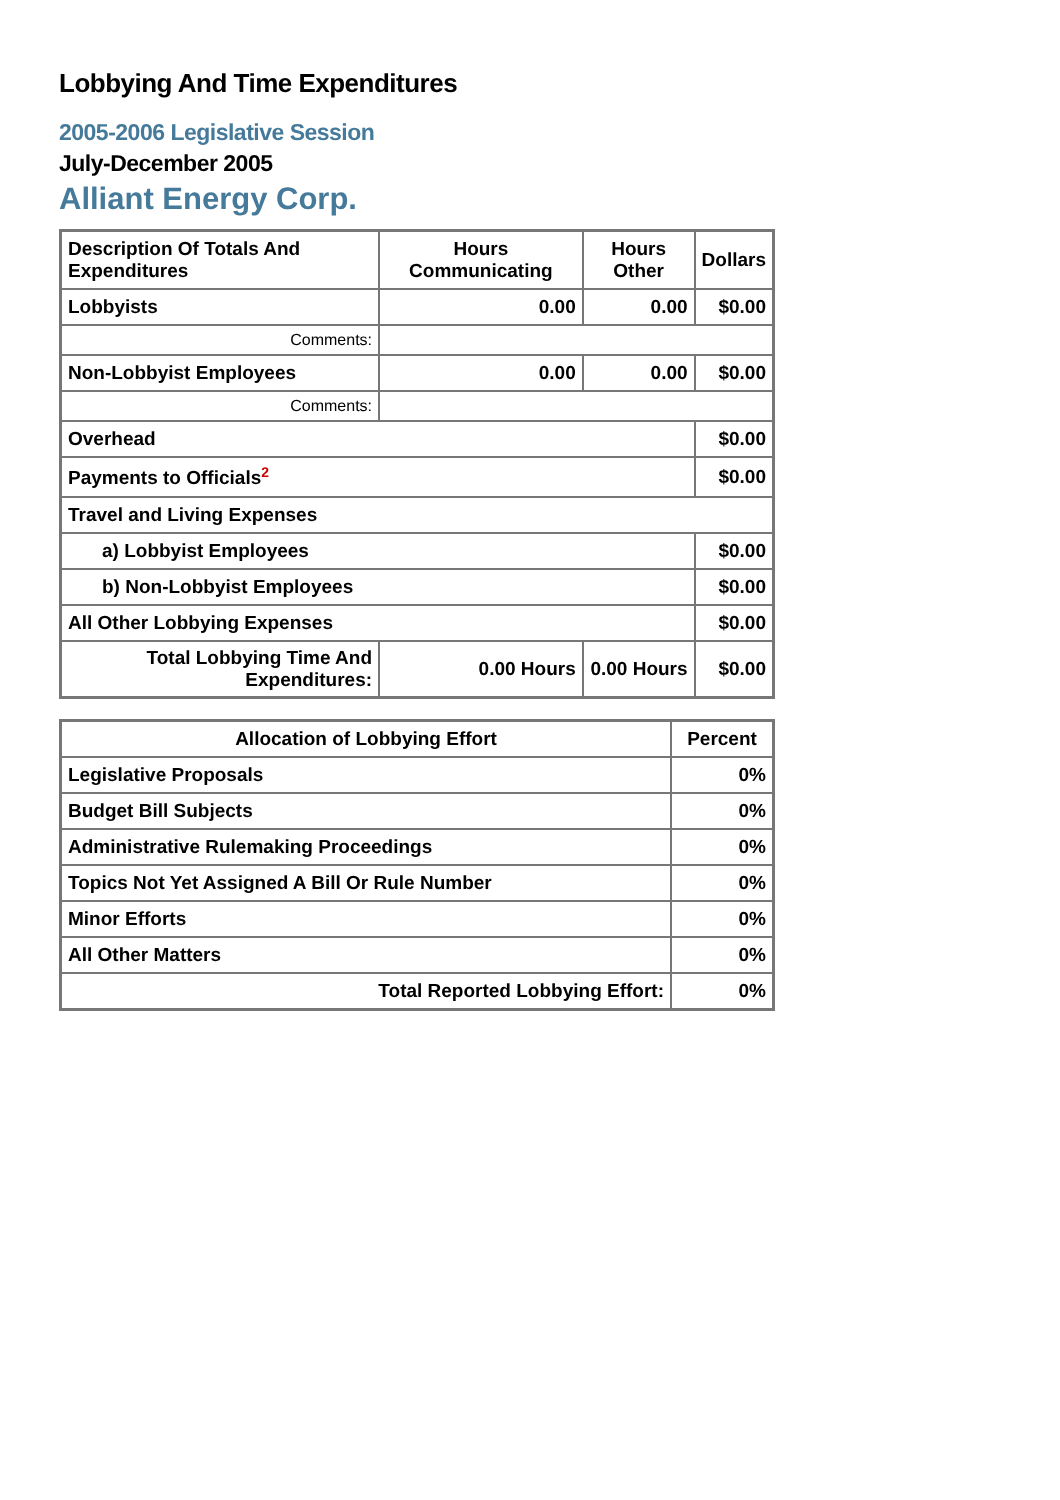Lobbying And Time Expenditures
2005-2006 Legislative Session
July-December 2005
Alliant Energy Corp.
| Description Of Totals And Expenditures | Hours Communicating | Hours Other | Dollars |
| --- | --- | --- | --- |
| Lobbyists | 0.00 | 0.00 | $0.00 |
| Comments: | | | |
| Non-Lobbyist Employees | 0.00 | 0.00 | $0.00 |
| Comments: | | | |
| Overhead | | | $0.00 |
| Payments to Officials<sup>2</sup> | | | $0.00 |
| Travel and Living Expenses | | | |
| a) Lobbyist Employees | | | $0.00 |
| b) Non-Lobbyist Employees | | | $0.00 |
| All Other Lobbying Expenses | | | $0.00 |
| Total Lobbying Time And Expenditures: | 0.00 Hours | 0.00 Hours | $0.00 |
| Allocation of Lobbying Effort | Percent |
| --- | --- |
| Legislative Proposals | 0% |
| Budget Bill Subjects | 0% |
| Administrative Rulemaking Proceedings | 0% |
| Topics Not Yet Assigned A Bill Or Rule Number | 0% |
| Minor Efforts | 0% |
| All Other Matters | 0% |
| Total Reported Lobbying Effort: | 0% |